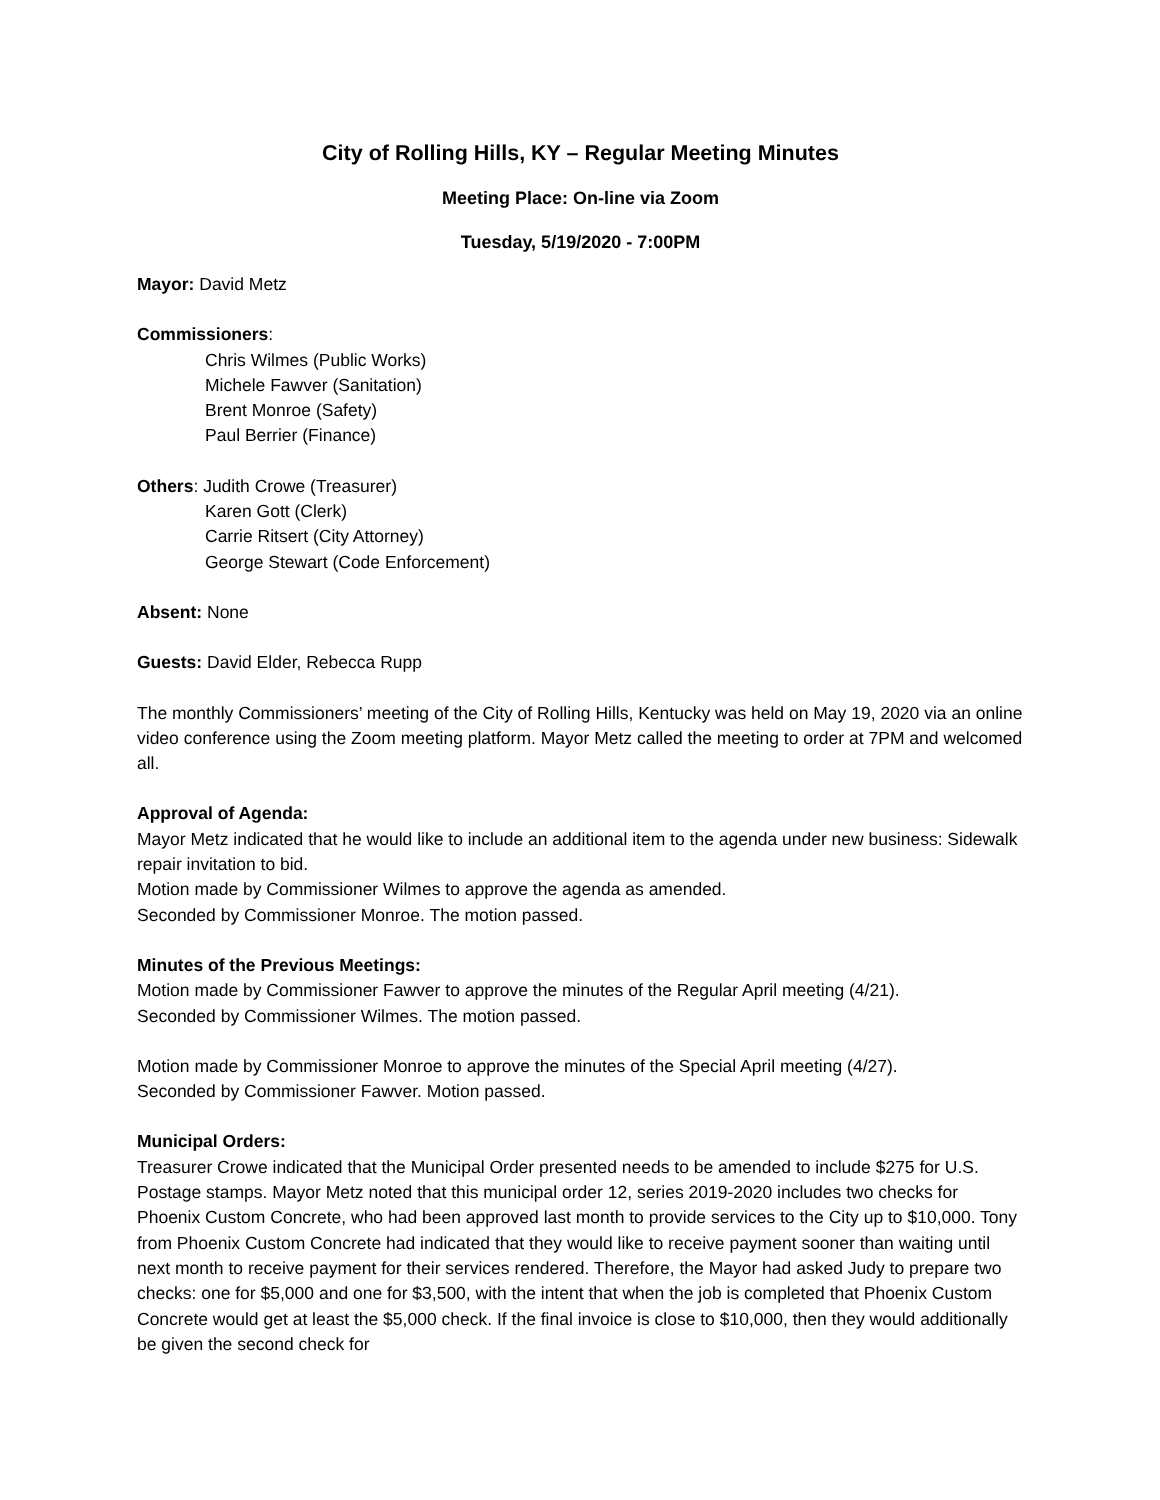City of Rolling Hills, KY – Regular Meeting Minutes
Meeting Place: On-line via Zoom
Tuesday, 5/19/2020 - 7:00PM
Mayor: David Metz
Commissioners:
Chris Wilmes (Public Works)
Michele Fawver (Sanitation)
Brent Monroe (Safety)
Paul Berrier (Finance)
Others: Judith Crowe (Treasurer)
Karen Gott (Clerk)
Carrie Ritsert (City Attorney)
George Stewart (Code Enforcement)
Absent: None
Guests: David Elder, Rebecca Rupp
The monthly Commissioners’ meeting of the City of Rolling Hills, Kentucky was held on May 19, 2020 via an online video conference using the Zoom meeting platform. Mayor Metz called the meeting to order at 7PM and welcomed all.
Approval of Agenda:
Mayor Metz indicated that he would like to include an additional item to the agenda under new business: Sidewalk repair invitation to bid.
Motion made by Commissioner Wilmes to approve the agenda as amended.
Seconded by Commissioner Monroe. The motion passed.
Minutes of the Previous Meetings:
Motion made by Commissioner Fawver to approve the minutes of the Regular April meeting (4/21).
Seconded by Commissioner Wilmes. The motion passed.
Motion made by Commissioner Monroe to approve the minutes of the Special April meeting (4/27).
Seconded by Commissioner Fawver. Motion passed.
Municipal Orders:
Treasurer Crowe indicated that the Municipal Order presented needs to be amended to include $275 for U.S. Postage stamps. Mayor Metz noted that this municipal order 12, series 2019-2020 includes two checks for Phoenix Custom Concrete, who had been approved last month to provide services to the City up to $10,000. Tony from Phoenix Custom Concrete had indicated that they would like to receive payment sooner than waiting until next month to receive payment for their services rendered. Therefore, the Mayor had asked Judy to prepare two checks: one for $5,000 and one for $3,500, with the intent that when the job is completed that Phoenix Custom Concrete would get at least the $5,000 check. If the final invoice is close to $10,000, then they would additionally be given the second check for